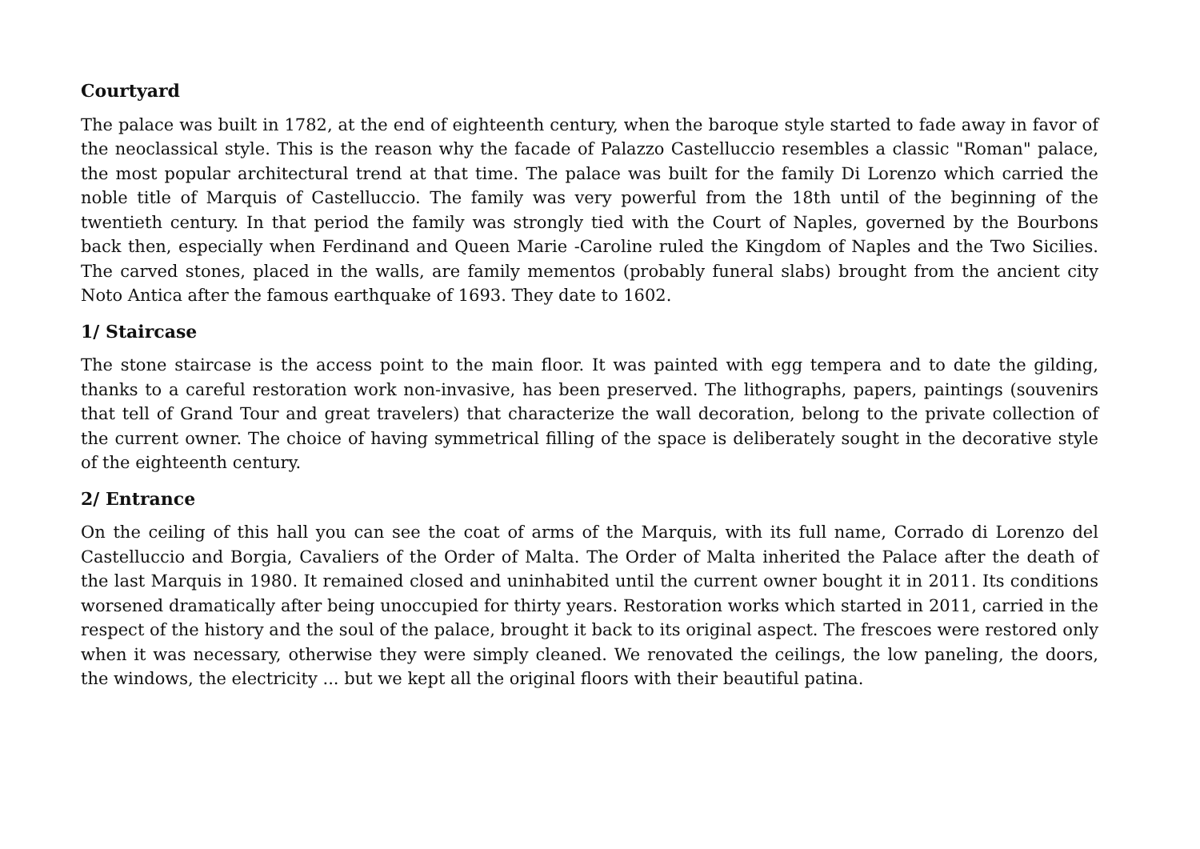Courtyard
The palace was built in 1782, at the end of eighteenth century, when the baroque style started to fade away in favor of the neoclassical style. This is the reason why the facade of Palazzo Castelluccio resembles a classic "Roman" palace, the most popular architectural trend at that time. The palace was built for the family Di Lorenzo which carried the noble title of Marquis of Castelluccio. The family was very powerful from the 18th until of the beginning of the twentieth century. In that period the family was strongly tied with the Court of Naples, governed by the Bourbons back then, especially when Ferdinand and Queen Marie -Caroline ruled the Kingdom of Naples and the Two Sicilies. The carved stones, placed in the walls, are family mementos (probably funeral slabs) brought from the ancient city Noto Antica after the famous earthquake of 1693. They date to 1602.
1/ Staircase
The stone staircase is the access point to the main floor. It was painted with egg tempera and to date the gilding, thanks to a careful restoration work non-invasive, has been preserved. The lithographs, papers, paintings (souvenirs that tell of Grand Tour and great travelers) that characterize the wall decoration, belong to the private collection of the current owner. The choice of having symmetrical filling of the space is deliberately sought in the decorative style of the eighteenth century.
2/ Entrance
On the ceiling of this hall you can see the coat of arms of the Marquis, with its full name, Corrado di Lorenzo del Castelluccio and Borgia, Cavaliers of the Order of Malta. The Order of Malta inherited the Palace after the death of the last Marquis in 1980. It remained closed and uninhabited until the current owner bought it in 2011. Its conditions worsened dramatically after being unoccupied for thirty years. Restoration works which started in 2011, carried in the respect of the history and the soul of the palace, brought it back to its original aspect. The frescoes were restored only when it was necessary, otherwise they were simply cleaned. We renovated the ceilings, the low paneling, the doors, the windows, the electricity ... but we kept all the original floors with their beautiful patina.